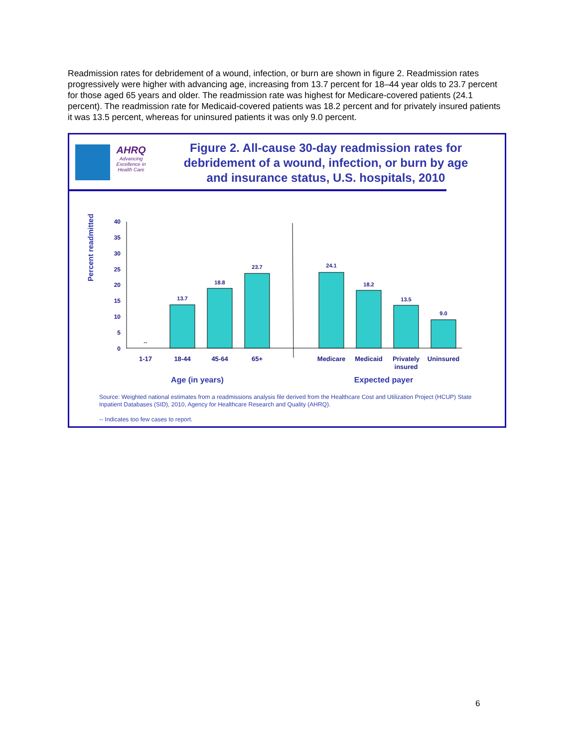Readmission rates for debridement of a wound, infection, or burn are shown in figure 2. Readmission rates progressively were higher with advancing age, increasing from 13.7 percent for 18–44 year olds to 23.7 percent for those aged 65 years and older. The readmission rate was highest for Medicare-covered patients (24.1 percent). The readmission rate for Medicaid-covered patients was 18.2 percent and for privately insured patients it was 13.5 percent, whereas for uninsured patients it was only 9.0 percent.
AHRQ
Advancing Excellence in Health Care
Figure 2. All-cause 30-day readmission rates for debridement of a wound, infection, or burn by age and insurance status, U.S. hospitals, 2010
Percent readmitted
40
35
30
25
20
15
10
5
0
--
13.7
18.8
23.7
24.1
18.2
13.5
9.0
1-17
18-44
45-64
65+
Medicare
Medicaid
Privately
insured
Uninsured
Age (in years)
Expected payer
Source: Weighted national estimates from a readmissions analysis file derived from the Healthcare Cost and Utilization Project (HCUP) State Inpatient Databases (SID), 2010, Agency for Healthcare Research and Quality (AHRQ).
-- Indicates too few cases to report.
6